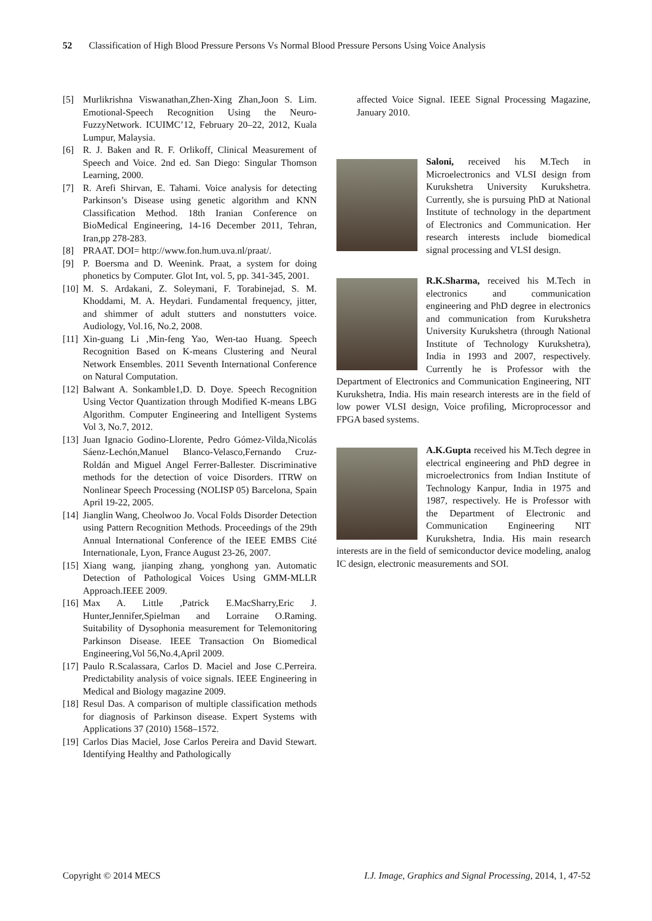52 Classification of High Blood Pressure Persons Vs Normal Blood Pressure Persons Using Voice Analysis
[5] Murlikrishna Viswanathan,Zhen-Xing Zhan,Joon S. Lim. Emotional-Speech Recognition Using the Neuro-FuzzyNetwork. ICUIMC’12, February 20–22, 2012, Kuala Lumpur, Malaysia.
[6] R. J. Baken and R. F. Orlikoff, Clinical Measurement of Speech and Voice. 2nd ed. San Diego: Singular Thomson Learning, 2000.
[7] R. Arefi Shirvan, E. Tahami. Voice analysis for detecting Parkinson’s Disease using genetic algorithm and KNN Classification Method. 18th Iranian Conference on BioMedical Engineering, 14-16 December 2011, Tehran, Iran,pp 278-283.
[8] PRAAT. DOI= http://www.fon.hum.uva.nl/praat/.
[9] P. Boersma and D. Weenink. Praat, a system for doing phonetics by Computer. Glot Int, vol. 5, pp. 341-345, 2001.
[10] M. S. Ardakani, Z. Soleymani, F. Torabinejad, S. M. Khoddami, M. A. Heydari. Fundamental frequency, jitter, and shimmer of adult stutters and nonstutters voice. Audiology, Vol.16, No.2, 2008.
[11] Xin-guang Li ,Min-feng Yao, Wen-tao Huang. Speech Recognition Based on K-means Clustering and Neural Network Ensembles. 2011 Seventh International Conference on Natural Computation.
[12] Balwant A. Sonkamble1,D. D. Doye. Speech Recognition Using Vector Quantization through Modified K-means LBG Algorithm. Computer Engineering and Intelligent Systems Vol 3, No.7, 2012.
[13] Juan Ignacio Godino-Llorente, Pedro Gómez-Vilda,Nicolás Sáenz-Lechón,Manuel Blanco-Velasco,Fernando Cruz-Roldán and Miguel Angel Ferrer-Ballester. Discriminative methods for the detection of voice Disorders. ITRW on Nonlinear Speech Processing (NOLISP 05) Barcelona, Spain April 19-22, 2005.
[14] Jianglin Wang, Cheolwoo Jo. Vocal Folds Disorder Detection using Pattern Recognition Methods. Proceedings of the 29th Annual International Conference of the IEEE EMBS Cité Internationale, Lyon, France August 23-26, 2007.
[15] Xiang wang, jianping zhang, yonghong yan. Automatic Detection of Pathological Voices Using GMM-MLLR Approach.IEEE 2009.
[16] Max A. Little ,Patrick E.MacSharry,Eric J. Hunter,Jennifer,Spielman and Lorraine O.Raming. Suitability of Dysophonia measurement for Telemonitoring Parkinson Disease. IEEE Transaction On Biomedical Engineering,Vol 56,No.4,April 2009.
[17] Paulo R.Scalassara, Carlos D. Maciel and Jose C.Perreira. Predictability analysis of voice signals. IEEE Engineering in Medical and Biology magazine 2009.
[18] Resul Das. A comparison of multiple classification methods for diagnosis of Parkinson disease. Expert Systems with Applications 37 (2010) 1568–1572.
[19] Carlos Dias Maciel, Jose Carlos Pereira and David Stewart. Identifying Healthy and Pathologically
affected Voice Signal. IEEE Signal Processing Magazine, January 2010.
Saloni, received his M.Tech in Microelectronics and VLSI design from Kurukshetra University Kurukshetra. Currently, she is pursuing PhD at National Institute of technology in the department of Electronics and Communication. Her research interests include biomedical signal processing and VLSI design.
R.K.Sharma, received his M.Tech in electronics and communication engineering and PhD degree in electronics and communication from Kurukshetra University Kurukshetra (through National Institute of Technology Kurukshetra), India in 1993 and 2007, respectively. Currently he is Professor with the Department of Electronics and Communication Engineering, NIT Kurukshetra, India. His main research interests are in the field of low power VLSI design, Voice profiling, Microprocessor and FPGA based systems.
A.K.Gupta received his M.Tech degree in electrical engineering and PhD degree in microelectronics from Indian Institute of Technology Kanpur, India in 1975 and 1987, respectively. He is Professor with the Department of Electronic and Communication Engineering NIT Kurukshetra, India. His main research interests are in the field of semiconductor device modeling, analog IC design, electronic measurements and SOI.
Copyright © 2014 MECS I.J. Image, Graphics and Signal Processing, 2014, 1, 47-52